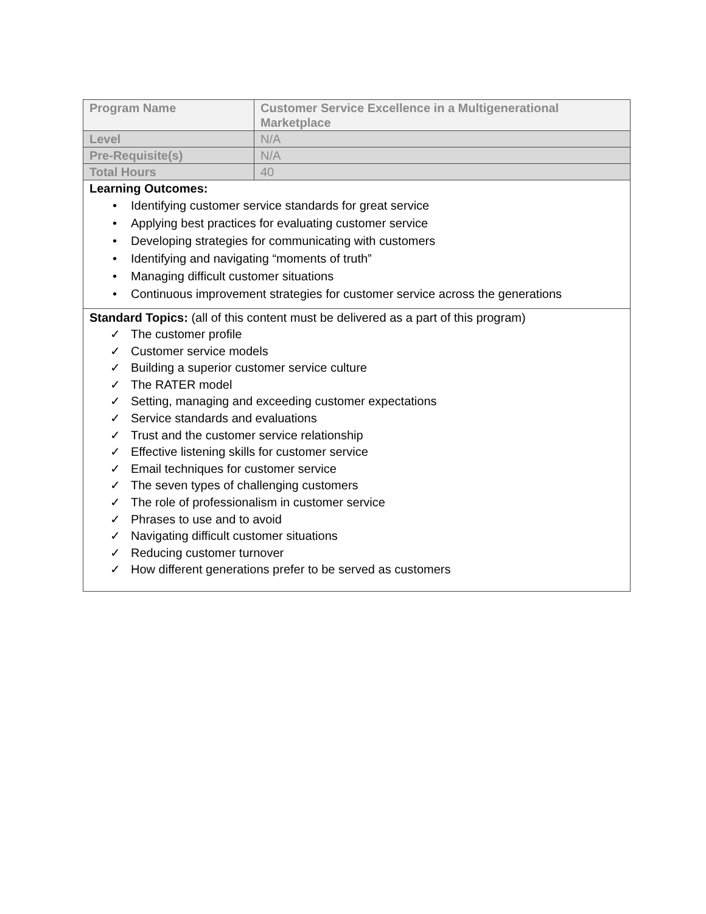| Program Name | Customer Service Excellence in a Multigenerational Marketplace |
| Level | N/A |
| Pre-Requisite(s) | N/A |
| Total Hours | 40 |
| Learning Outcomes: • Identifying customer service standards for great service • Applying best practices for evaluating customer service • Developing strategies for communicating with customers • Identifying and navigating “moments of truth” • Managing difficult customer situations • Continuous improvement strategies for customer service across the generations | |
| Standard Topics: (all of this content must be delivered as a part of this program) ✓ The customer profile ✓ Customer service models ✓ Building a superior customer service culture ✓ The RATER model ✓ Setting, managing and exceeding customer expectations ✓ Service standards and evaluations ✓ Trust and the customer service relationship ✓ Effective listening skills for customer service ✓ Email techniques for customer service ✓ The seven types of challenging customers ✓ The role of professionalism in customer service ✓ Phrases to use and to avoid ✓ Navigating difficult customer situations ✓ Reducing customer turnover ✓ How different generations prefer to be served as customers | |